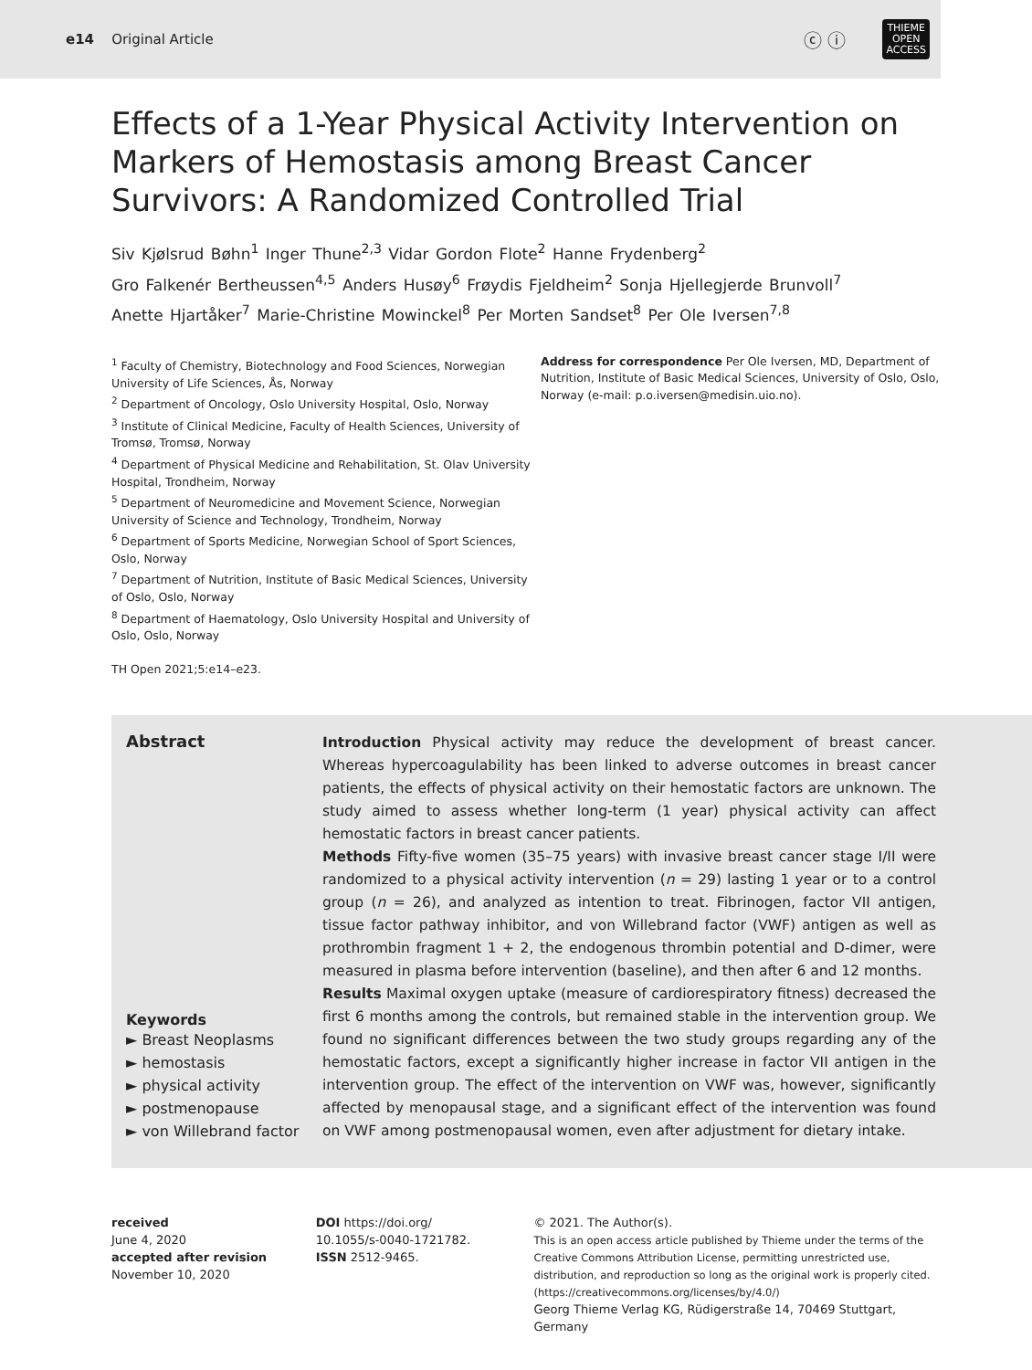e14 Original Article ⓒ ⓘ THIEME
OPEN
ACCESS
Effects of a 1-Year Physical Activity Intervention on Markers of Hemostasis among Breast Cancer Survivors: A Randomized Controlled Trial
Siv Kjølsrud Bøhn<sup>1</sup> Inger Thune<sup>2,3</sup> Vidar Gordon Flote<sup>2</sup> Hanne Frydenberg<sup>2</sup>
Gro Falkenér Bertheussen<sup>4,5</sup> Anders Husøy<sup>6</sup> Frøydis Fjeldheim<sup>2</sup> Sonja Hjellegjerde Brunvoll<sup>7</sup>
Anette Hjartåker<sup>7</sup> Marie-Christine Mowinckel<sup>8</sup> Per Morten Sandset<sup>8</sup> Per Ole Iversen<sup>7,8</sup>
<sup>1</sup> Faculty of Chemistry, Biotechnology and Food Sciences, Norwegian University of Life Sciences, Ås, Norway
<sup>2</sup> Department of Oncology, Oslo University Hospital, Oslo, Norway
<sup>3</sup> Institute of Clinical Medicine, Faculty of Health Sciences, University of Tromsø, Tromsø, Norway
<sup>4</sup> Department of Physical Medicine and Rehabilitation, St. Olav University Hospital, Trondheim, Norway
<sup>5</sup> Department of Neuromedicine and Movement Science, Norwegian University of Science and Technology, Trondheim, Norway
<sup>6</sup> Department of Sports Medicine, Norwegian School of Sport Sciences, Oslo, Norway
<sup>7</sup> Department of Nutrition, Institute of Basic Medical Sciences, University of Oslo, Oslo, Norway
<sup>8</sup> Department of Haematology, Oslo University Hospital and University of Oslo, Oslo, Norway
TH Open 2021;5:e14–e23.
Address for correspondence Per Ole Iversen, MD, Department of Nutrition, Institute of Basic Medical Sciences, University of Oslo, Oslo, Norway (e-mail: p.o.iversen@medisin.uio.no).
Abstract
Keywords
► Breast Neoplasms
► hemostasis
► physical activity
► postmenopause
► von Willebrand factor
Introduction Physical activity may reduce the development of breast cancer. Whereas hypercoagulability has been linked to adverse outcomes in breast cancer patients, the effects of physical activity on their hemostatic factors are unknown. The study aimed to assess whether long-term (1 year) physical activity can affect hemostatic factors in breast cancer patients.
Methods Fifty-five women (35–75 years) with invasive breast cancer stage I/II were randomized to a physical activity intervention (n = 29) lasting 1 year or to a control group (n = 26), and analyzed as intention to treat. Fibrinogen, factor VII antigen, tissue factor pathway inhibitor, and von Willebrand factor (VWF) antigen as well as prothrombin fragment 1 + 2, the endogenous thrombin potential and D-dimer, were measured in plasma before intervention (baseline), and then after 6 and 12 months.
Results Maximal oxygen uptake (measure of cardiorespiratory fitness) decreased the first 6 months among the controls, but remained stable in the intervention group. We found no significant differences between the two study groups regarding any of the hemostatic factors, except a significantly higher increase in factor VII antigen in the intervention group. The effect of the intervention on VWF was, however, significantly affected by menopausal stage, and a significant effect of the intervention was found on VWF among postmenopausal women, even after adjustment for dietary intake.
received
June 4, 2020
accepted after revision
November 10, 2020
DOI https://doi.org/
10.1055/s-0040-1721782.
ISSN 2512-9465.
© 2021. The Author(s).
This is an open access article published by Thieme under the terms of the Creative Commons Attribution License, permitting unrestricted use, distribution, and reproduction so long as the original work is properly cited. (https://creativecommons.org/licenses/by/4.0/)
Georg Thieme Verlag KG, Rüdigerstraße 14, 70469 Stuttgart, Germany